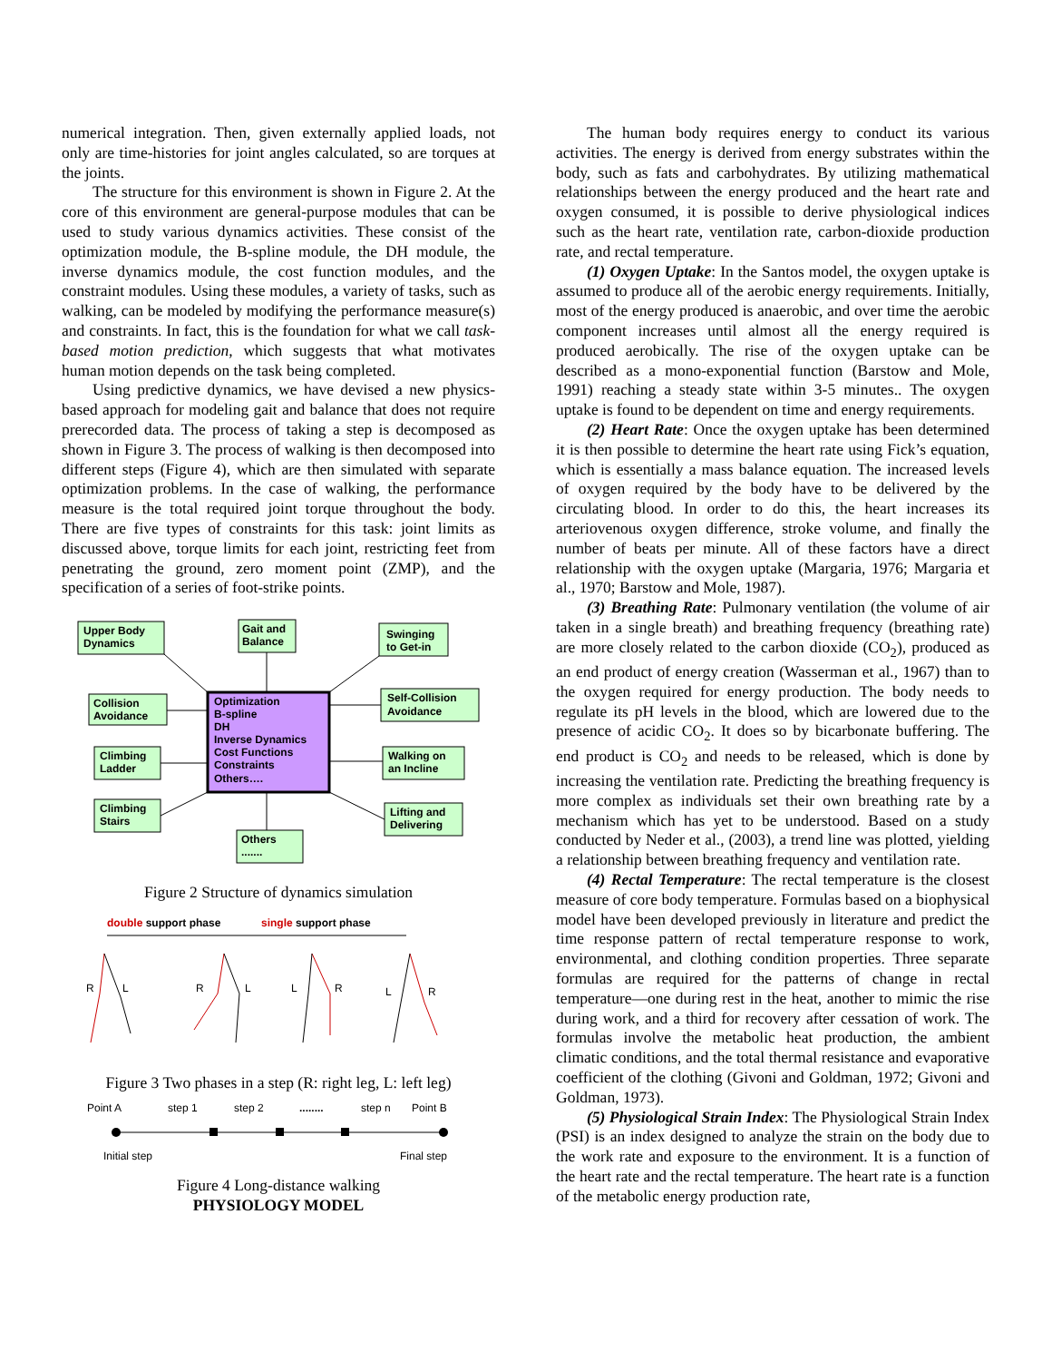numerical integration. Then, given externally applied loads, not only are time-histories for joint angles calculated, so are torques at the joints.
The structure for this environment is shown in Figure 2. At the core of this environment are general-purpose modules that can be used to study various dynamics activities. These consist of the optimization module, the B-spline module, the DH module, the inverse dynamics module, the cost function modules, and the constraint modules. Using these modules, a variety of tasks, such as walking, can be modeled by modifying the performance measure(s) and constraints. In fact, this is the foundation for what we call task-based motion prediction, which suggests that what motivates human motion depends on the task being completed.
Using predictive dynamics, we have devised a new physics-based approach for modeling gait and balance that does not require prerecorded data. The process of taking a step is decomposed as shown in Figure 3. The process of walking is then decomposed into different steps (Figure 4), which are then simulated with separate optimization problems. In the case of walking, the performance measure is the total required joint torque throughout the body. There are five types of constraints for this task: joint limits as discussed above, torque limits for each joint, restricting feet from penetrating the ground, zero moment point (ZMP), and the specification of a series of foot-strike points.
Upper Body
Dynamics
Gait and
Balance
Swinging
to Get-in
Collision
Avoidance
Self-Collision
Avoidance
Climbing
Ladder
Walking on
an Incline
Climbing
Stairs
Lifting and
Delivering
Others
.......
Optimization
B-spline
DH
Inverse Dynamics
Cost Functions
Constraints
Others….
Figure 2 Structure of dynamics simulation
double support phase
single support phase
R
L
R
L
L
R
L
R
Figure 3 Two phases in a step (R: right leg, L: left leg)
Point A
step 1
step 2
........
step n
Point B
Initial step
Final step
Figure 4 Long-distance walking
PHYSIOLOGY MODEL
The human body requires energy to conduct its various activities. The energy is derived from energy substrates within the body, such as fats and carbohydrates. By utilizing mathematical relationships between the energy produced and the heart rate and oxygen consumed, it is possible to derive physiological indices such as the heart rate, ventilation rate, carbon-dioxide production rate, and rectal temperature.
(1) Oxygen Uptake: In the Santos model, the oxygen uptake is assumed to produce all of the aerobic energy requirements. Initially, most of the energy produced is anaerobic, and over time the aerobic component increases until almost all the energy required is produced aerobically. The rise of the oxygen uptake can be described as a mono-exponential function (Barstow and Mole, 1991) reaching a steady state within 3-5 minutes.. The oxygen uptake is found to be dependent on time and energy requirements.
(2) Heart Rate: Once the oxygen uptake has been determined it is then possible to determine the heart rate using Fick’s equation, which is essentially a mass balance equation. The increased levels of oxygen required by the body have to be delivered by the circulating blood. In order to do this, the heart increases its arteriovenous oxygen difference, stroke volume, and finally the number of beats per minute. All of these factors have a direct relationship with the oxygen uptake (Margaria, 1976; Margaria et al., 1970; Barstow and Mole, 1987).
(3) Breathing Rate: Pulmonary ventilation (the volume of air taken in a single breath) and breathing frequency (breathing rate) are more closely related to the carbon dioxide (CO<sub>2</sub>), produced as an end product of energy creation (Wasserman et al., 1967) than to the oxygen required for energy production. The body needs to regulate its pH levels in the blood, which are lowered due to the presence of acidic CO<sub>2</sub>. It does so by bicarbonate buffering. The end product is CO<sub>2</sub> and needs to be released, which is done by increasing the ventilation rate. Predicting the breathing frequency is more complex as individuals set their own breathing rate by a mechanism which has yet to be understood. Based on a study conducted by Neder et al., (2003), a trend line was plotted, yielding a relationship between breathing frequency and ventilation rate.
(4) Rectal Temperature: The rectal temperature is the closest measure of core body temperature. Formulas based on a biophysical model have been developed previously in literature and predict the time response pattern of rectal temperature response to work, environmental, and clothing condition properties. Three separate formulas are required for the patterns of change in rectal temperature—one during rest in the heat, another to mimic the rise during work, and a third for recovery after cessation of work. The formulas involve the metabolic heat production, the ambient climatic conditions, and the total thermal resistance and evaporative coefficient of the clothing (Givoni and Goldman, 1972; Givoni and Goldman, 1973).
(5) Physiological Strain Index: The Physiological Strain Index (PSI) is an index designed to analyze the strain on the body due to the work rate and exposure to the environment. It is a function of the heart rate and the rectal temperature. The heart rate is a function of the metabolic energy production rate,